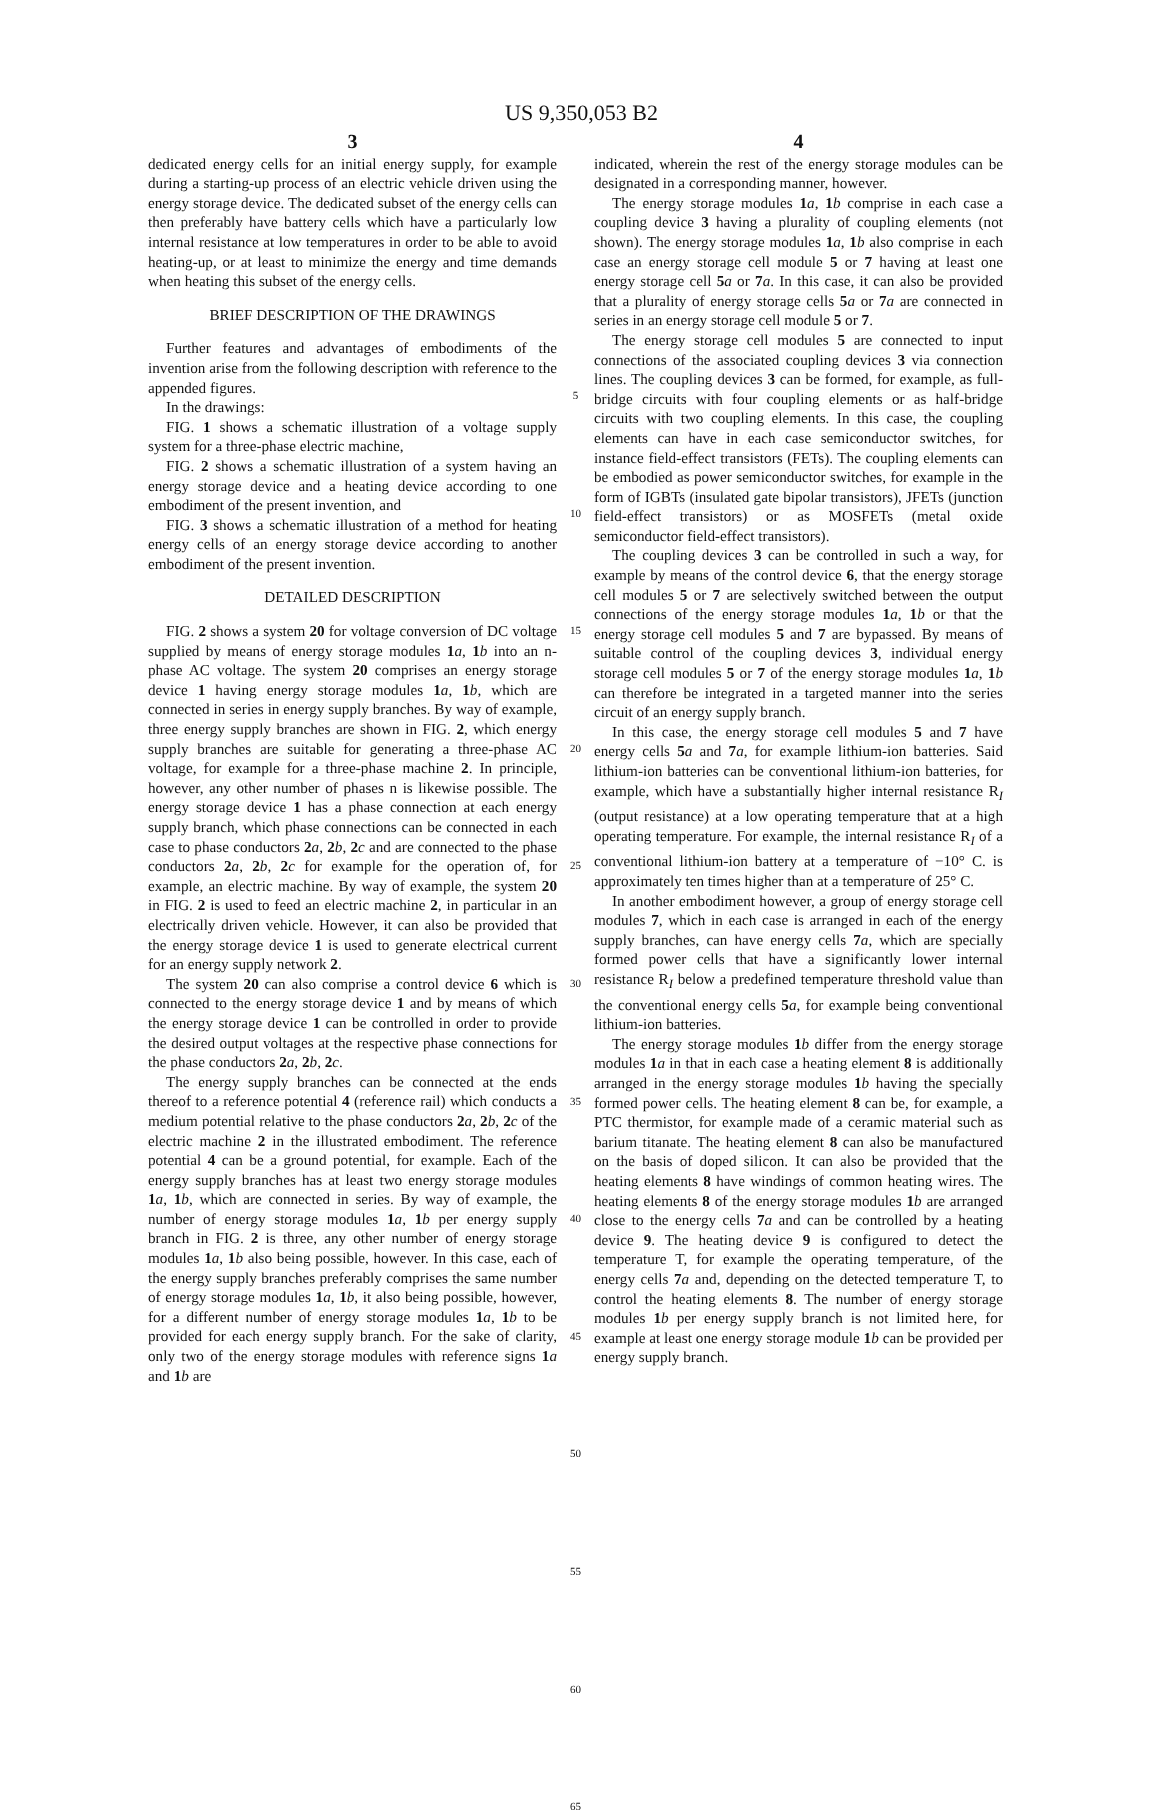US 9,350,053 B2
3
dedicated energy cells for an initial energy supply, for example during a starting-up process of an electric vehicle driven using the energy storage device. The dedicated subset of the energy cells can then preferably have battery cells which have a particularly low internal resistance at low temperatures in order to be able to avoid heating-up, or at least to minimize the energy and time demands when heating this subset of the energy cells.
BRIEF DESCRIPTION OF THE DRAWINGS
Further features and advantages of embodiments of the invention arise from the following description with reference to the appended figures.
In the drawings:
FIG. 1 shows a schematic illustration of a voltage supply system for a three-phase electric machine,
FIG. 2 shows a schematic illustration of a system having an energy storage device and a heating device according to one embodiment of the present invention, and
FIG. 3 shows a schematic illustration of a method for heating energy cells of an energy storage device according to another embodiment of the present invention.
DETAILED DESCRIPTION
FIG. 2 shows a system 20 for voltage conversion of DC voltage supplied by means of energy storage modules 1 a, 1 b into an n-phase AC voltage. The system 20 comprises an energy storage device 1 having energy storage modules 1 a, 1 b, which are connected in series in energy supply branches. By way of example, three energy supply branches are shown in FIG. 2, which energy supply branches are suitable for generating a three-phase AC voltage, for example for a three-phase machine 2. In principle, however, any other number of phases n is likewise possible. The energy storage device 1 has a phase connection at each energy supply branch, which phase connections can be connected in each case to phase conductors 2 a, 2 b, 2 c and are connected to the phase conductors 2 a, 2 b, 2 c for example for the operation of, for example, an electric machine. By way of example, the system 20 in FIG. 2 is used to feed an electric machine 2, in particular in an electrically driven vehicle. However, it can also be provided that the energy storage device 1 is used to generate electrical current for an energy supply network 2.
The system 20 can also comprise a control device 6 which is connected to the energy storage device 1 and by means of which the energy storage device 1 can be controlled in order to provide the desired output voltages at the respective phase connections for the phase conductors 2 a, 2 b, 2 c.
The energy supply branches can be connected at the ends thereof to a reference potential 4 (reference rail) which conducts a medium potential relative to the phase conductors 2 a, 2 b, 2 c of the electric machine 2 in the illustrated embodiment. The reference potential 4 can be a ground potential, for example. Each of the energy supply branches has at least two energy storage modules 1 a, 1 b, which are connected in series. By way of example, the number of energy storage modules 1 a, 1 b per energy supply branch in FIG. 2 is three, any other number of energy storage modules 1 a, 1 b also being possible, however. In this case, each of the energy supply branches preferably comprises the same number of energy storage modules 1 a, 1 b, it also being possible, however, for a different number of energy storage modules 1 a, 1 b to be provided for each energy supply branch. For the sake of clarity, only two of the energy storage modules with reference signs 1 a and 1 b are
5
10
15
20
25
30
35
40
45
50
55
60
65
4
indicated, wherein the rest of the energy storage modules can be designated in a corresponding manner, however.
The energy storage modules 1 a, 1 b comprise in each case a coupling device 3 having a plurality of coupling elements (not shown). The energy storage modules 1 a, 1 b also comprise in each case an energy storage cell module 5 or 7 having at least one energy storage cell 5 a or 7 a. In this case, it can also be provided that a plurality of energy storage cells 5 a or 7 a are connected in series in an energy storage cell module 5 or 7.
The energy storage cell modules 5 are connected to input connections of the associated coupling devices 3 via connection lines. The coupling devices 3 can be formed, for example, as full-bridge circuits with four coupling elements or as half-bridge circuits with two coupling elements. In this case, the coupling elements can have in each case semiconductor switches, for instance field-effect transistors (FETs). The coupling elements can be embodied as power semiconductor switches, for example in the form of IGBTs (insulated gate bipolar transistors), JFETs (junction field-effect transistors) or as MOSFETs (metal oxide semiconductor field-effect transistors).
The coupling devices 3 can be controlled in such a way, for example by means of the control device 6, that the energy storage cell modules 5 or 7 are selectively switched between the output connections of the energy storage modules 1 a, 1 b or that the energy storage cell modules 5 and 7 are bypassed. By means of suitable control of the coupling devices 3, individual energy storage cell modules 5 or 7 of the energy storage modules 1 a, 1 b can therefore be integrated in a targeted manner into the series circuit of an energy supply branch.
In this case, the energy storage cell modules 5 and 7 have energy cells 5 a and 7 a, for example lithium-ion batteries. Said lithium-ion batteries can be conventional lithium-ion batteries, for example, which have a substantially higher internal resistance R<sub>I</sub> (output resistance) at a low operating temperature that at a high operating temperature. For example, the internal resistance R<sub>I</sub> of a conventional lithium-ion battery at a temperature of −10° C. is approximately ten times higher than at a temperature of 25° C.
In another embodiment however, a group of energy storage cell modules 7, which in each case is arranged in each of the energy supply branches, can have energy cells 7 a, which are specially formed power cells that have a significantly lower internal resistance R<sub>I</sub> below a predefined temperature threshold value than the conventional energy cells 5 a, for example being conventional lithium-ion batteries.
The energy storage modules 1 b differ from the energy storage modules 1 a in that in each case a heating element 8 is additionally arranged in the energy storage modules 1 b having the specially formed power cells. The heating element 8 can be, for example, a PTC thermistor, for example made of a ceramic material such as barium titanate. The heating element 8 can also be manufactured on the basis of doped silicon. It can also be provided that the heating elements 8 have windings of common heating wires. The heating elements 8 of the energy storage modules 1 b are arranged close to the energy cells 7 a and can be controlled by a heating device 9. The heating device 9 is configured to detect the temperature T, for example the operating temperature, of the energy cells 7 a and, depending on the detected temperature T, to control the heating elements 8. The number of energy storage modules 1 b per energy supply branch is not limited here, for example at least one energy storage module 1 b can be provided per energy supply branch.